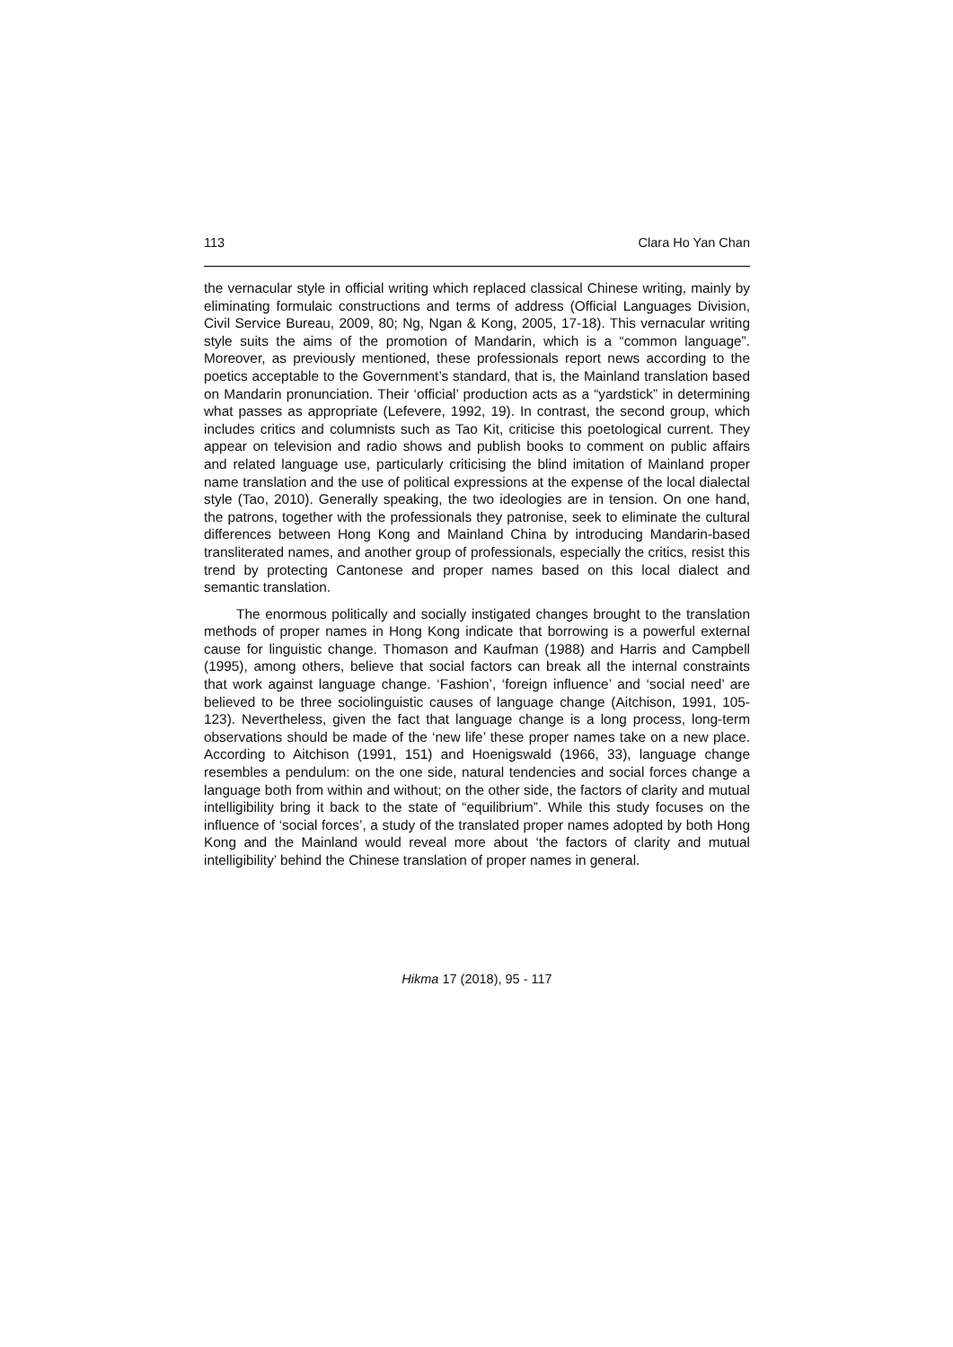113 Clara Ho Yan Chan
the vernacular style in official writing which replaced classical Chinese writing, mainly by eliminating formulaic constructions and terms of address (Official Languages Division, Civil Service Bureau, 2009, 80; Ng, Ngan & Kong, 2005, 17-18). This vernacular writing style suits the aims of the promotion of Mandarin, which is a “common language”. Moreover, as previously mentioned, these professionals report news according to the poetics acceptable to the Government’s standard, that is, the Mainland translation based on Mandarin pronunciation. Their ‘official’ production acts as a “yardstick” in determining what passes as appropriate (Lefevere, 1992, 19). In contrast, the second group, which includes critics and columnists such as Tao Kit, criticise this poetological current. They appear on television and radio shows and publish books to comment on public affairs and related language use, particularly criticising the blind imitation of Mainland proper name translation and the use of political expressions at the expense of the local dialectal style (Tao, 2010). Generally speaking, the two ideologies are in tension. On one hand, the patrons, together with the professionals they patronise, seek to eliminate the cultural differences between Hong Kong and Mainland China by introducing Mandarin-based transliterated names, and another group of professionals, especially the critics, resist this trend by protecting Cantonese and proper names based on this local dialect and semantic translation.
The enormous politically and socially instigated changes brought to the translation methods of proper names in Hong Kong indicate that borrowing is a powerful external cause for linguistic change. Thomason and Kaufman (1988) and Harris and Campbell (1995), among others, believe that social factors can break all the internal constraints that work against language change. ‘Fashion’, ‘foreign influence’ and ‘social need’ are believed to be three sociolinguistic causes of language change (Aitchison, 1991, 105-123). Nevertheless, given the fact that language change is a long process, long-term observations should be made of the ‘new life’ these proper names take on a new place. According to Aitchison (1991, 151) and Hoenigswald (1966, 33), language change resembles a pendulum: on the one side, natural tendencies and social forces change a language both from within and without; on the other side, the factors of clarity and mutual intelligibility bring it back to the state of “equilibrium”. While this study focuses on the influence of ‘social forces’, a study of the translated proper names adopted by both Hong Kong and the Mainland would reveal more about ‘the factors of clarity and mutual intelligibility’ behind the Chinese translation of proper names in general.
Hikma 17 (2018), 95 - 117